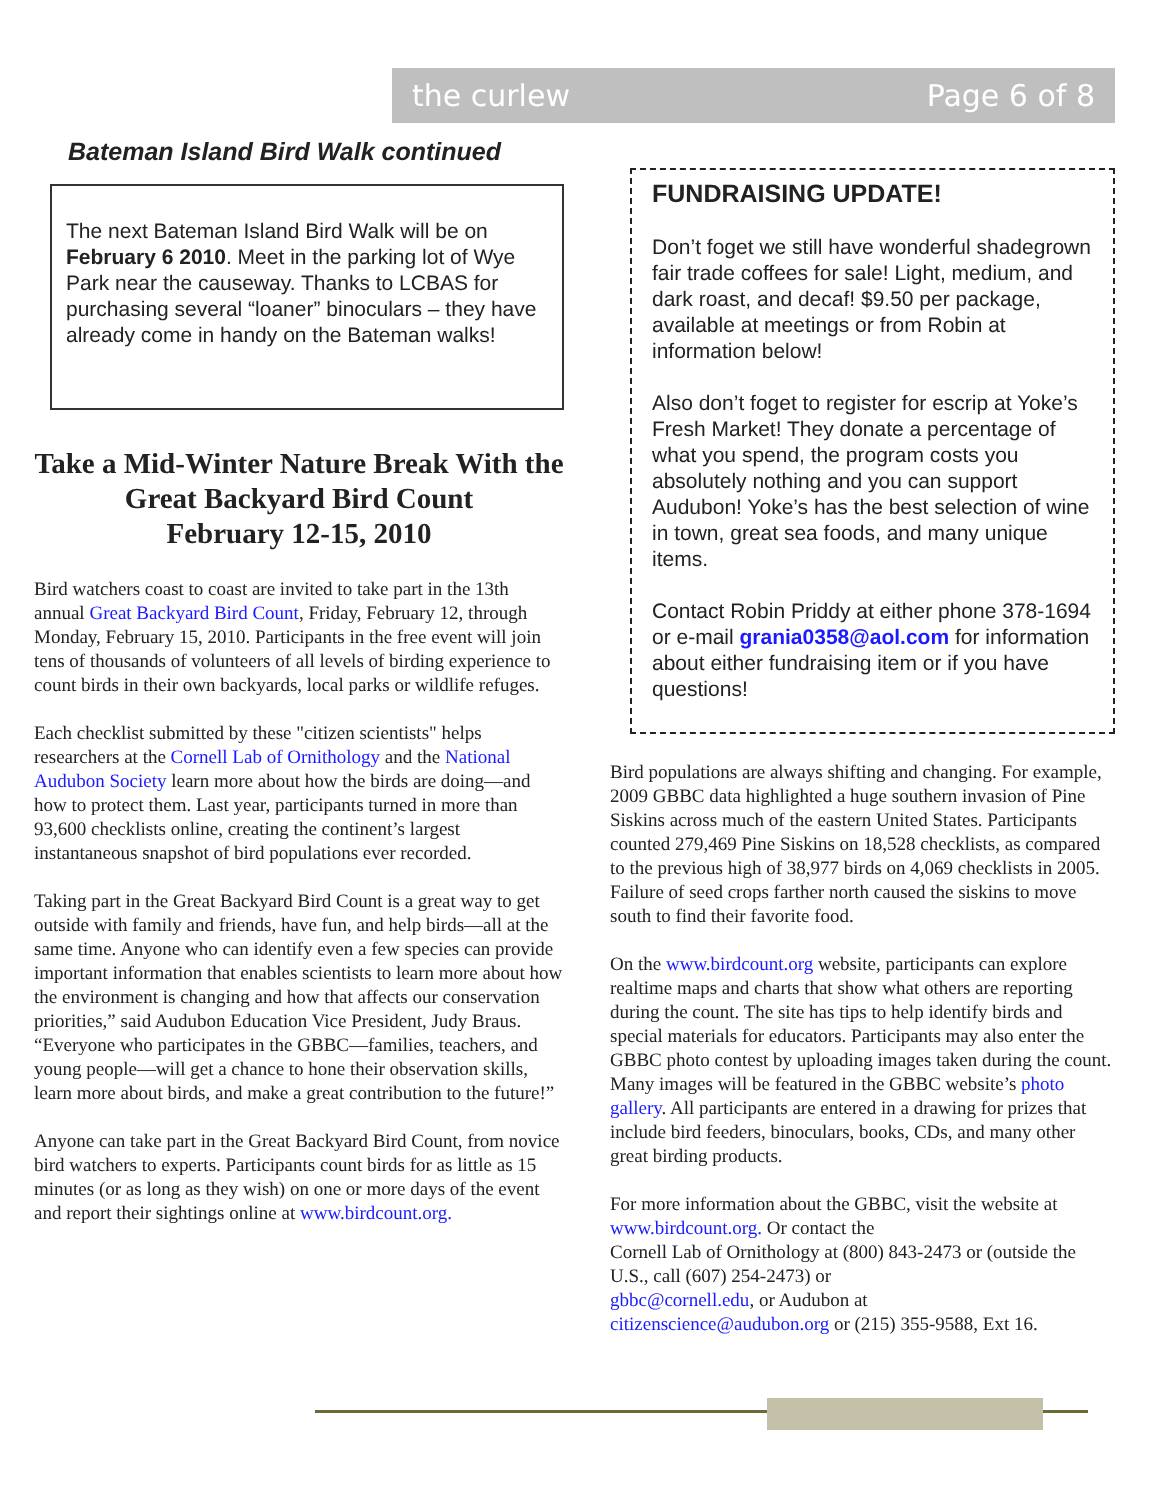the curlew Page 6 of 8
Bateman Island Bird Walk continued
The next Bateman Island Bird Walk will be on February 6 2010. Meet in the parking lot of Wye Park near the causeway. Thanks to LCBAS for purchasing several “loaner” binoculars – they have already come in handy on the Bateman walks!
Take a Mid-Winter Nature Break With the
Great Backyard Bird Count
February 12-15, 2010
Bird watchers coast to coast are invited to take part in the 13th annual Great Backyard Bird Count, Friday, February 12, through Monday, February 15, 2010. Participants in the free event will join tens of thousands of volunteers of all levels of birding experience to count birds in their own backyards, local parks or wildlife refuges.
Each checklist submitted by these "citizen scientists" helps researchers at the Cornell Lab of Ornithology and the National Audubon Society learn more about how the birds are doing—and how to protect them. Last year, participants turned in more than 93,600 checklists online, creating the continent’s largest instantaneous snapshot of bird populations ever recorded.
Taking part in the Great Backyard Bird Count is a great way to get outside with family and friends, have fun, and help birds—all at the same time. Anyone who can identify even a few species can provide important information that enables scientists to learn more about how the environment is changing and how that affects our conservation priorities,” said Audubon Education Vice President, Judy Braus. “Everyone who participates in the GBBC—families, teachers, and young people—will get a chance to hone their observation skills, learn more about birds, and make a great contribution to the future!”
Anyone can take part in the Great Backyard Bird Count, from novice bird watchers to experts. Participants count birds for as little as 15 minutes (or as long as they wish) on one or more days of the event and report their sightings online at www.birdcount.org.
FUNDRAISING UPDATE!
Don’t foget we still have wonderful shadegrown fair trade coffees for sale! Light, medium, and dark roast, and decaf! $9.50 per package, available at meetings or from Robin at information below!
Also don’t foget to register for escrip at Yoke’s Fresh Market! They donate a percentage of what you spend, the program costs you absolutely nothing and you can support Audubon! Yoke’s has the best selection of wine in town, great sea foods, and many unique items.
Contact Robin Priddy at either phone 378-1694 or e-mail grania0358@aol.com for information about either fundraising item or if you have questions!
Bird populations are always shifting and changing. For example, 2009 GBBC data highlighted a huge southern invasion of Pine Siskins across much of the eastern United States. Participants counted 279,469 Pine Siskins on 18,528 checklists, as compared to the previous high of 38,977 birds on 4,069 checklists in 2005. Failure of seed crops farther north caused the siskins to move south to find their favorite food.
On the www.birdcount.org website, participants can explore realtime maps and charts that show what others are reporting during the count. The site has tips to help identify birds and special materials for educators. Participants may also enter the GBBC photo contest by uploading images taken during the count. Many images will be featured in the GBBC website’s photo gallery. All participants are entered in a drawing for prizes that include bird feeders, binoculars, books, CDs, and many other great birding products.
For more information about the GBBC, visit the website at www.birdcount.org. Or contact the
Cornell Lab of Ornithology at (800) 843-2473 or (outside the U.S., call (607) 254-2473) or
gbbc@cornell.edu, or Audubon at
citizenscience@audubon.org or (215) 355-9588, Ext 16.